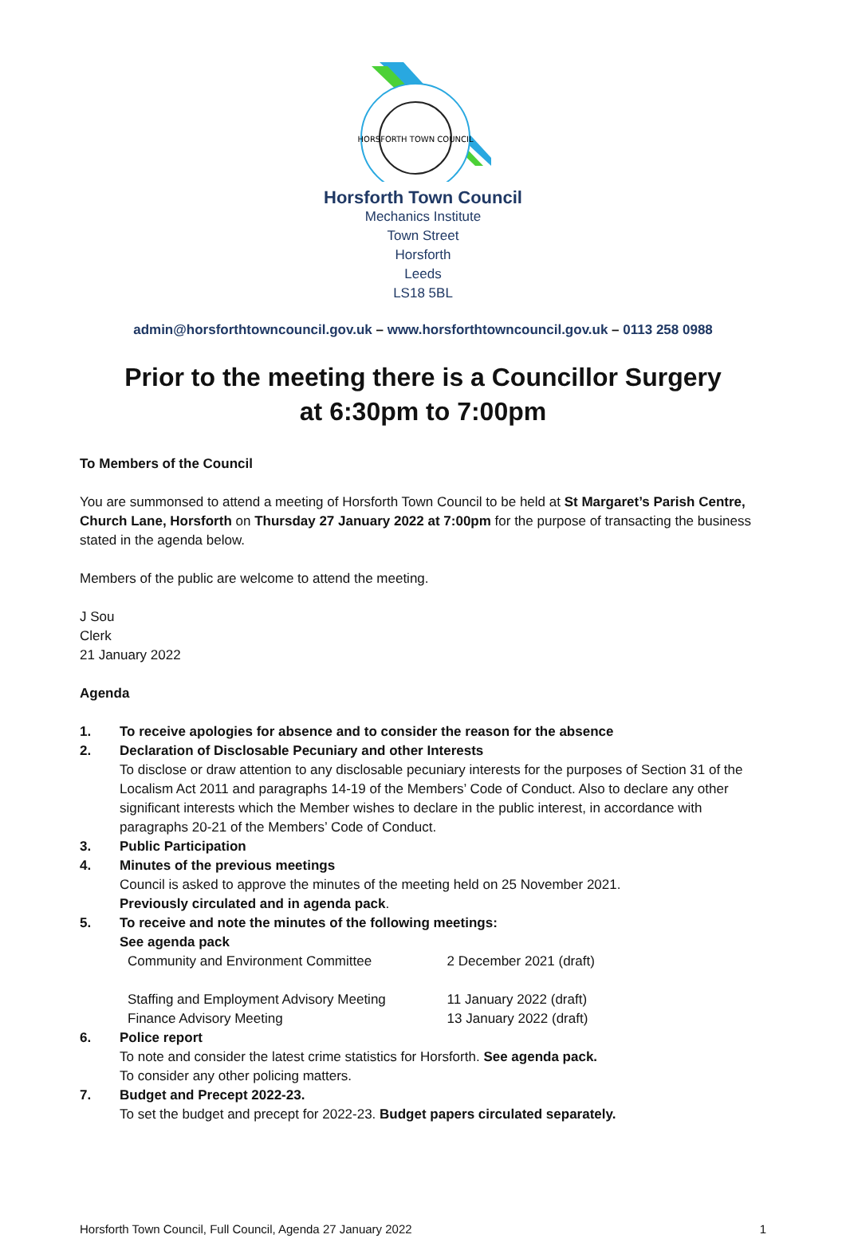HORSFORTH TOWN COUNCIL
Horsforth Town Council
Mechanics Institute
Town Street
Horsforth
Leeds
LS18 5BL
admin@horsforthtowncouncil.gov.uk – www.horsforthtowncouncil.gov.uk – 0113 258 0988
Prior to the meeting there is a Councillor Surgery
at 6:30pm to 7:00pm
To Members of the Council
You are summonsed to attend a meeting of Horsforth Town Council to be held at St Margaret’s Parish Centre, Church Lane, Horsforth on Thursday 27 January 2022 at 7:00pm for the purpose of transacting the business stated in the agenda below.
Members of the public are welcome to attend the meeting.
J Sou
Clerk
21 January 2022
Agenda
1. To receive apologies for absence and to consider the reason for the absence
2. Declaration of Disclosable Pecuniary and other Interests
To disclose or draw attention to any disclosable pecuniary interests for the purposes of Section 31 of the Localism Act 2011 and paragraphs 14-19 of the Members’ Code of Conduct. Also to declare any other significant interests which the Member wishes to declare in the public interest, in accordance with paragraphs 20-21 of the Members’ Code of Conduct.
3. Public Participation
4. Minutes of the previous meetings
Council is asked to approve the minutes of the meeting held on 25 November 2021.
Previously circulated and in agenda pack.
5. To receive and note the minutes of the following meetings:
See agenda pack
| Community and Environment Committee | 2 December 2021 (draft) |
| Staffing and Employment Advisory Meeting | 11 January 2022 (draft) |
| Finance Advisory Meeting | 13 January 2022 (draft) |
6. Police report
To note and consider the latest crime statistics for Horsforth. See agenda pack.
To consider any other policing matters.
7. Budget and Precept 2022-23.
To set the budget and precept for 2022-23. Budget papers circulated separately.
Horsforth Town Council, Full Council, Agenda 27 January 2022 1